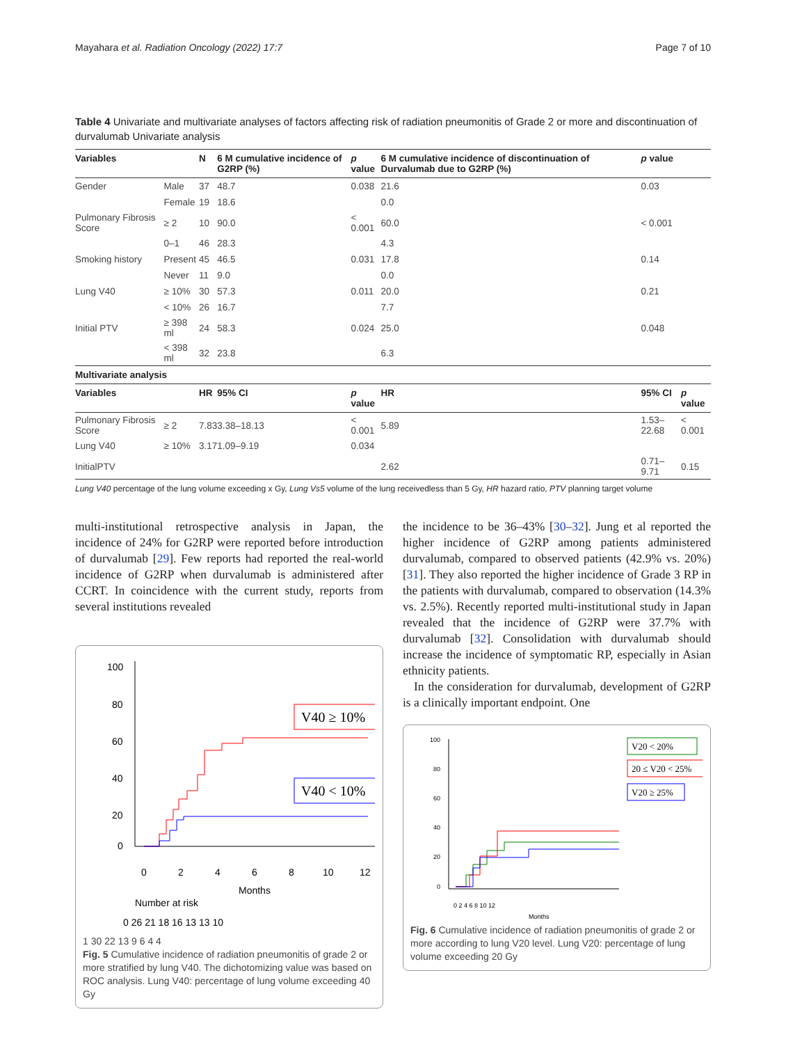Mayahara et al. Radiation Oncology (2022) 17:7 Page 7 of 10
Table 4 Univariate and multivariate analyses of factors affecting risk of radiation pneumonitis of Grade 2 or more and discontinuation of durvalumab Univariate analysis
| Variables | | N | 6 M cumulative incidence of G2RP (%) | p value | 6 M cumulative incidence of discontinuation of Durvalumab due to G2RP (%) | p value | |
| --- | --- | --- | --- | --- | --- | --- | --- |
| Gender | Male | 37 | 48.7 | 0.038 | 21.6 | 0.03 | |
| | Female | 19 | 18.6 | | 0.0 | | |
| Pulmonary Fibrosis Score | ≥ 2 | 10 | 90.0 | < 0.001 | 60.0 | < 0.001 | |
| | 0–1 | 46 | 28.3 | | 4.3 | | |
| Smoking history | Present | 45 | 46.5 | 0.031 | 17.8 | 0.14 | |
| | Never | 11 | 9.0 | | 0.0 | | |
| Lung V40 | ≥ 10% | 30 | 57.3 | 0.011 | 20.0 | 0.21 | |
| | < 10% | 26 | 16.7 | | 7.7 | | |
| Initial PTV | ≥ 398 ml | 24 | 58.3 | 0.024 | 25.0 | 0.048 | |
| | < 398 ml | 32 | 23.8 | | 6.3 | | |
| Multivariate analysis | | | | | | | |
| Variables | | HR | 95% CI | p value | HR | 95% CI | p value |
| Pulmonary Fibrosis Score | ≥ 2 | 7.83 | 3.38–18.13 | < 0.001 | 5.89 | 1.53–22.68 | < 0.001 |
| Lung V40 | ≥ 10% | 3.17 | 1.09–9.19 | 0.034 | | | |
| InitialPTV | | | | | 2.62 | 0.71–9.71 | 0.15 |
Lung V40 percentage of the lung volume exceeding x Gy, Lung Vs5 volume of the lung receivedless than 5 Gy, HR hazard ratio, PTV planning target volume
multi-institutional retrospective analysis in Japan, the incidence of 24% for G2RP were reported before introduction of durvalumab [29]. Few reports had reported the real-world incidence of G2RP when durvalumab is administered after CCRT. In coincidence with the current study, reports from several institutions revealed
100
80
60
40
20
0
0
2
4
6
8
10
12
Months
V40 ≥ 10%
V40 < 10%
Number at risk
0 26 21 18 16 13 13 10
1 30 22 13 9 6 4 4
Fig. 5 Cumulative incidence of radiation pneumonitis of grade 2 or more stratified by lung V40. The dichotomizing value was based on ROC analysis. Lung V40: percentage of lung volume exceeding 40 Gy
the incidence to be 36–43% [30–32]. Jung et al reported the higher incidence of G2RP among patients administered durvalumab, compared to observed patients (42.9% vs. 20%) [31]. They also reported the higher incidence of Grade 3 RP in the patients with durvalumab, compared to observation (14.3% vs. 2.5%). Recently reported multi-institutional study in Japan revealed that the incidence of G2RP were 37.7% with durvalumab [32]. Consolidation with durvalumab should increase the incidence of symptomatic RP, especially in Asian ethnicity patients.
In the consideration for durvalumab, development of G2RP is a clinically important endpoint. One
100
80
60
40
20
0
0 2 4 6 8 10 12
Months
V20 < 20%
20 ≤ V20 < 25%
V20 ≥ 25%
Fig. 6 Cumulative incidence of radiation pneumonitis of grade 2 or more according to lung V20 level. Lung V20: percentage of lung volume exceeding 20 Gy